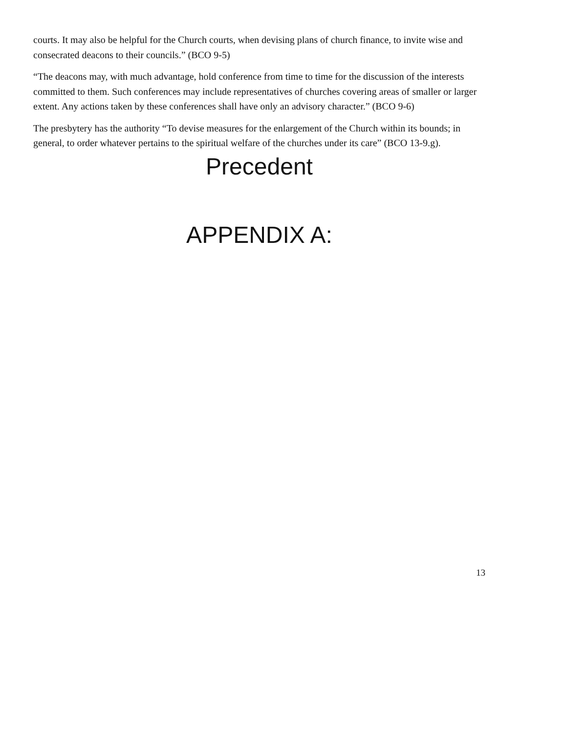courts. It may also be helpful for the Church courts, when devising plans of church finance, to invite wise and consecrated deacons to their councils.” (BCO 9-5)
“The deacons may, with much advantage, hold conference from time to time for the discussion of the interests committed to them. Such conferences may include representatives of churches covering areas of smaller or larger extent. Any actions taken by these conferences shall have only an advisory character.” (BCO 9-6)
The presbytery has the authority “To devise measures for the enlargement of the Church within its bounds; in general, to order whatever pertains to the spiritual welfare of the churches under its care” (BCO 13-9.g).
Precedent
APPENDIX A:
13